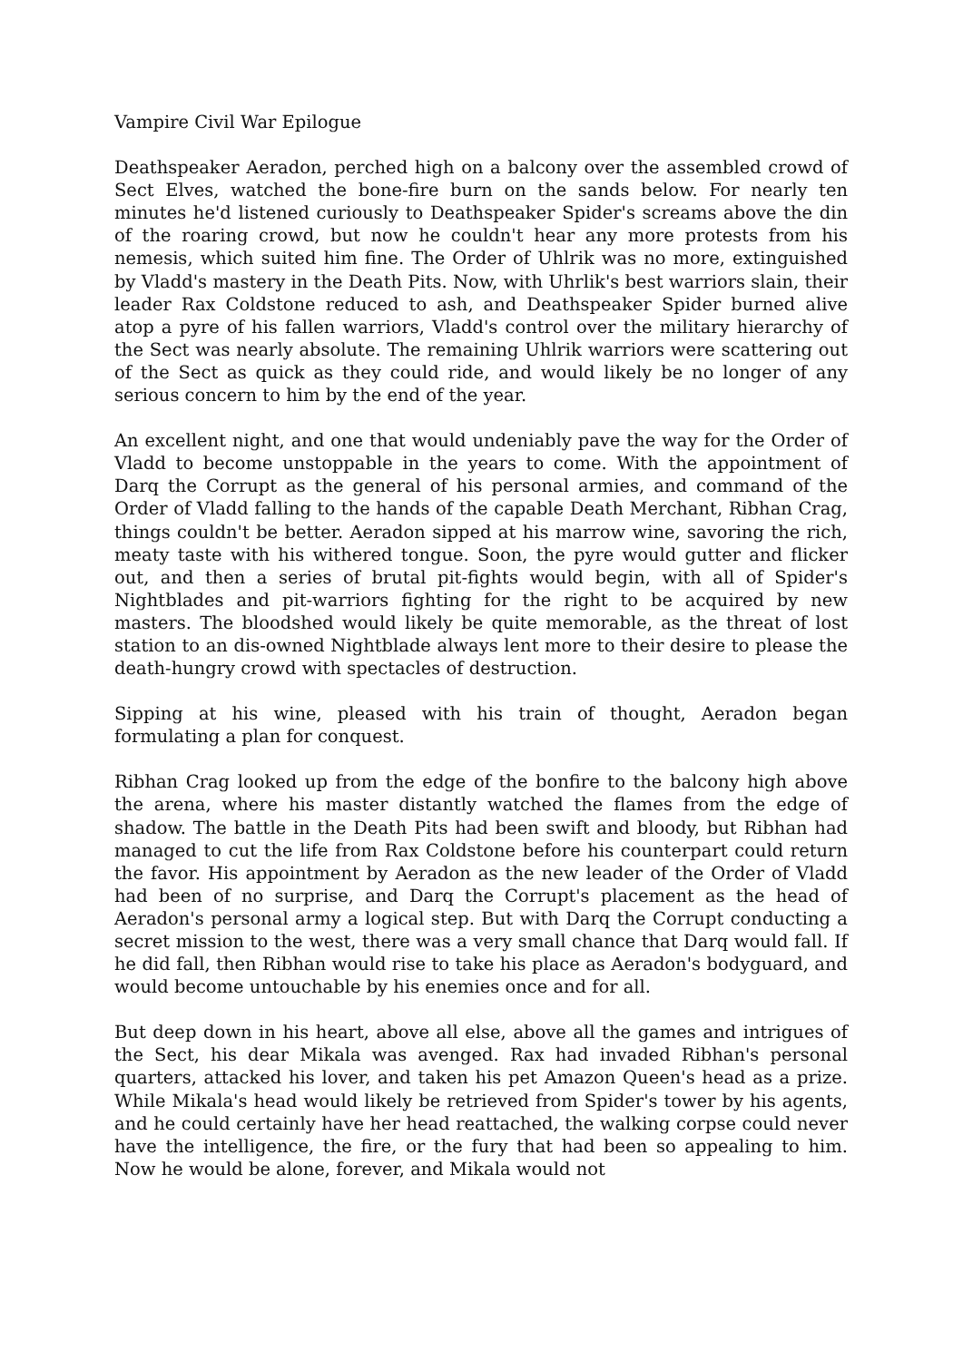Vampire Civil War Epilogue
Deathspeaker Aeradon, perched high on a balcony over the assembled crowd of Sect Elves, watched the bone-fire burn on the sands below. For nearly ten minutes he'd listened curiously to Deathspeaker Spider's screams above the din of the roaring crowd, but now he couldn't hear any more protests from his nemesis, which suited him fine. The Order of Uhlrik was no more, extinguished by Vladd's mastery in the Death Pits. Now, with Uhrlik's best warriors slain, their leader Rax Coldstone reduced to ash, and Deathspeaker Spider burned alive atop a pyre of his fallen warriors, Vladd's control over the military hierarchy of the Sect was nearly absolute. The remaining Uhlrik warriors were scattering out of the Sect as quick as they could ride, and would likely be no longer of any serious concern to him by the end of the year.
An excellent night, and one that would undeniably pave the way for the Order of Vladd to become unstoppable in the years to come. With the appointment of Darq the Corrupt as the general of his personal armies, and command of the Order of Vladd falling to the hands of the capable Death Merchant, Ribhan Crag, things couldn't be better. Aeradon sipped at his marrow wine, savoring the rich, meaty taste with his withered tongue. Soon, the pyre would gutter and flicker out, and then a series of brutal pit-fights would begin, with all of Spider's Nightblades and pit-warriors fighting for the right to be acquired by new masters. The bloodshed would likely be quite memorable, as the threat of lost station to an dis-owned Nightblade always lent more to their desire to please the death-hungry crowd with spectacles of destruction.
Sipping at his wine, pleased with his train of thought, Aeradon began formulating a plan for conquest.
Ribhan Crag looked up from the edge of the bonfire to the balcony high above the arena, where his master distantly watched the flames from the edge of shadow. The battle in the Death Pits had been swift and bloody, but Ribhan had managed to cut the life from Rax Coldstone before his counterpart could return the favor. His appointment by Aeradon as the new leader of the Order of Vladd had been of no surprise, and Darq the Corrupt's placement as the head of Aeradon's personal army a logical step. But with Darq the Corrupt conducting a secret mission to the west, there was a very small chance that Darq would fall. If he did fall, then Ribhan would rise to take his place as Aeradon's bodyguard, and would become untouchable by his enemies once and for all.
But deep down in his heart, above all else, above all the games and intrigues of the Sect, his dear Mikala was avenged. Rax had invaded Ribhan's personal quarters, attacked his lover, and taken his pet Amazon Queen's head as a prize. While Mikala's head would likely be retrieved from Spider's tower by his agents, and he could certainly have her head reattached, the walking corpse could never have the intelligence, the fire, or the fury that had been so appealing to him. Now he would be alone, forever, and Mikala would not